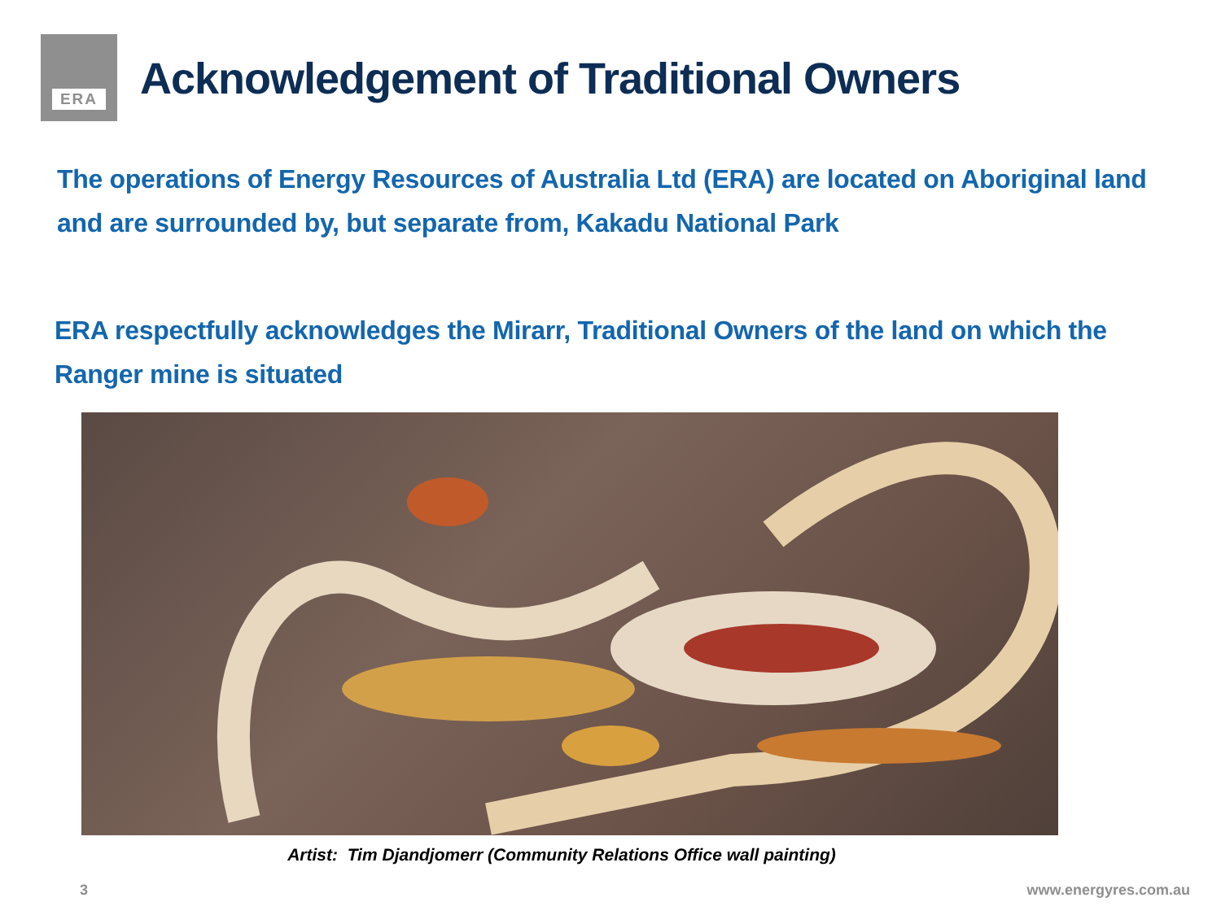ERA
Acknowledgement of Traditional Owners
The operations of Energy Resources of Australia Ltd (ERA) are located on Aboriginal land
and are surrounded by, but separate from, Kakadu National Park
ERA respectfully acknowledges the Mirarr, Traditional Owners of the land on which the
Ranger mine is situated
Artist: Tim Djandjomerr (Community Relations Office wall painting)
3 www.energyres.com.au